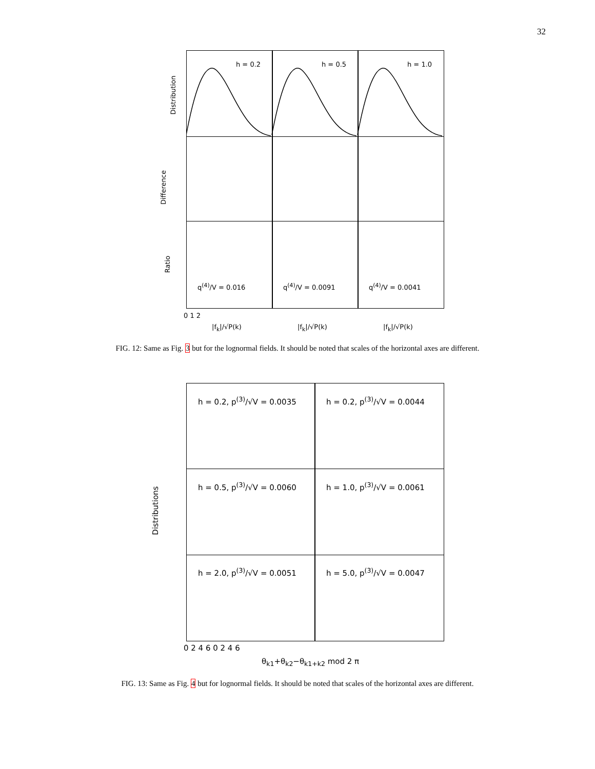32
Distribution
Difference
Ratio
h = 0.2 h = 0.5 h = 1.0
q<sup>(4)</sup>/V = 0.016 q<sup>(4)</sup>/V = 0.0091 q<sup>(4)</sup>/V = 0.0041
0 1 2
|f<sub>k</sub>|/√P(k) |f<sub>k</sub>|/√P(k) |f<sub>k</sub>|/√P(k)
FIG. 12: Same as Fig. 3 but for the lognormal fields. It should be noted that scales of the horizontal axes are different.
Distributions
h = 0.2, p<sup>(3)</sup>/√V = 0.0035 h = 0.2, p<sup>(3)</sup>/√V = 0.0044
h = 0.5, p<sup>(3)</sup>/√V = 0.0060 h = 1.0, p<sup>(3)</sup>/√V = 0.0061
h = 2.0, p<sup>(3)</sup>/√V = 0.0051 h = 5.0, p<sup>(3)</sup>/√V = 0.0047
0 2 4 6 0 2 4 6
θ<sub>k1</sub>+θ<sub>k2</sub>−θ<sub>k1+k2</sub> mod 2 π
FIG. 13: Same as Fig. 4 but for lognormal fields. It should be noted that scales of the horizontal axes are different.